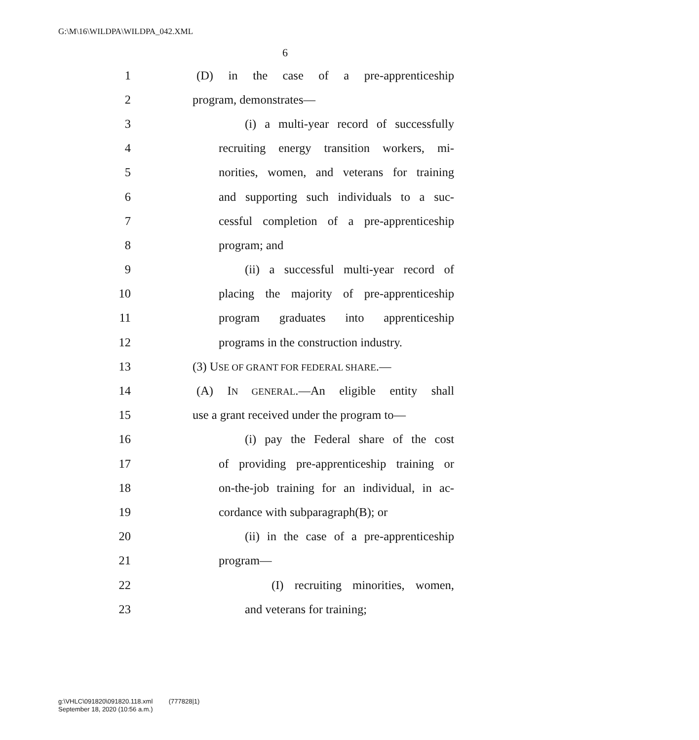G:\M\16\WILDPA\WILDPA_042.XML
6
1 (D) in the case of a pre-apprenticeship
2 program, demonstrates—
3 (i) a multi-year record of successfully
4 recruiting energy transition workers, mi-
5 norities, women, and veterans for training
6 and supporting such individuals to a suc-
7 cessful completion of a pre-apprenticeship
8 program; and
9 (ii) a successful multi-year record of
10 placing the majority of pre-apprenticeship
11 program graduates into apprenticeship
12 programs in the construction industry.
13 (3) USE OF GRANT FOR FEDERAL SHARE.—
14 (A) IN GENERAL.—An eligible entity shall
15 use a grant received under the program to—
16 (i) pay the Federal share of the cost
17 of providing pre-apprenticeship training or
18 on-the-job training for an individual, in ac-
19 cordance with subparagraph(B); or
20 (ii) in the case of a pre-apprenticeship
21 program—
22 (I) recruiting minorities, women,
23 and veterans for training;
g:\VHLC\091820\091820.118.xml (777828|1)
September 18, 2020 (10:56 a.m.)